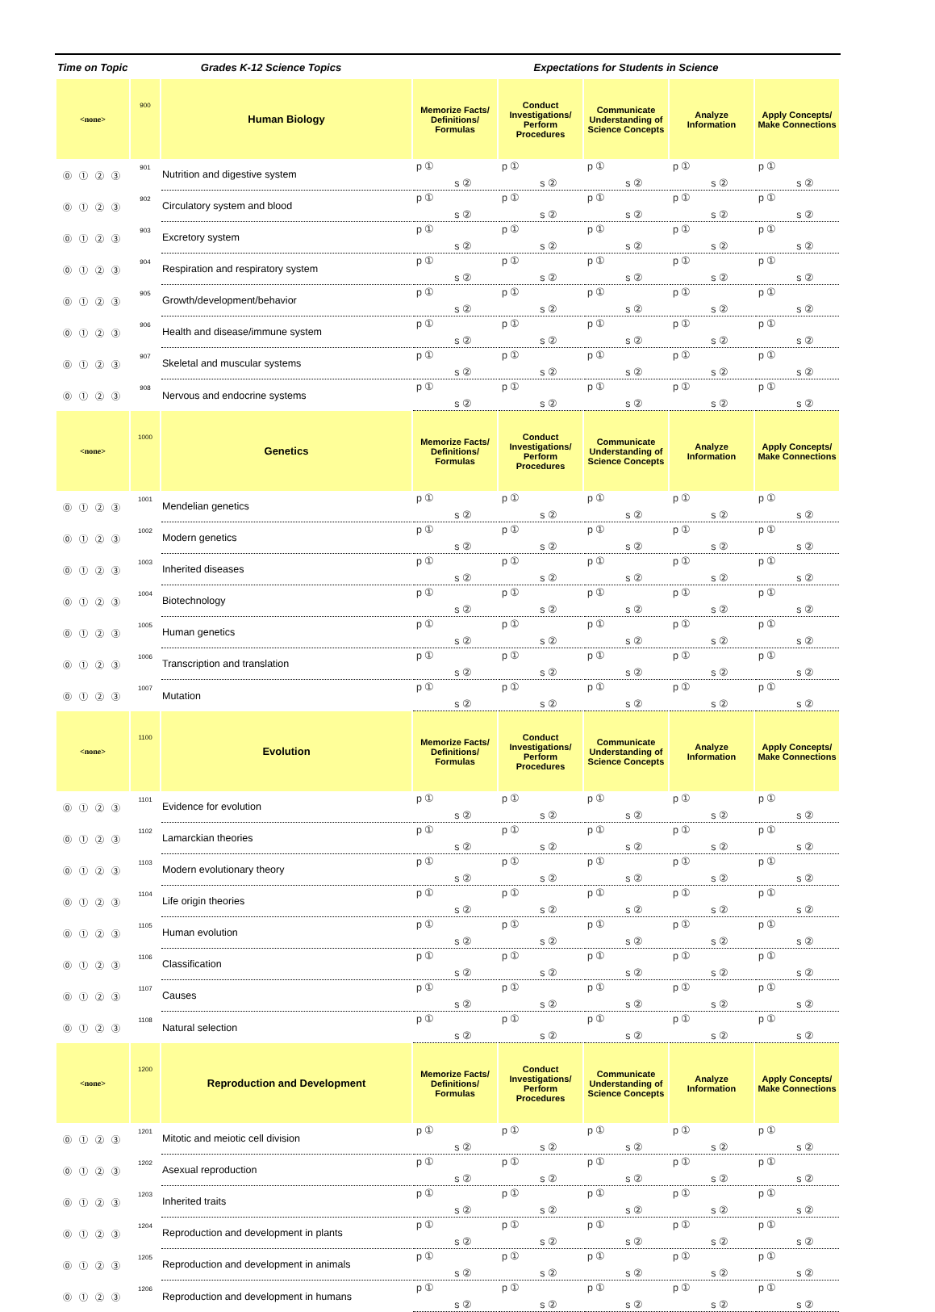| Time on Topic | Grades K-12 Science Topics | | Expectations for Students in Science | | | | |
| --- | --- | --- | --- | --- | --- | --- | --- |
| <none> | 900 | Human Biology | Memorize Facts/ Definitions/ Formulas | Conduct Investigations/ Perform Procedures | Communicate Understanding of Science Concepts | Analyze Information | Apply Concepts/ Make Connections |
| ⓪ ① ② ③ | 901 | Nutrition and digestive system | p ① s ② | p ① s ② | p ① s ② | p ① s ② | p ① s ② |
| ⓪ ① ② ③ | 902 | Circulatory system and blood | p ① s ② | p ① s ② | p ① s ② | p ① s ② | p ① s ② |
| ⓪ ① ② ③ | 903 | Excretory system | p ① s ② | p ① s ② | p ① s ② | p ① s ② | p ① s ② |
| ⓪ ① ② ③ | 904 | Respiration and respiratory system | p ① s ② | p ① s ② | p ① s ② | p ① s ② | p ① s ② |
| ⓪ ① ② ③ | 905 | Growth/development/behavior | p ① s ② | p ① s ② | p ① s ② | p ① s ② | p ① s ② |
| ⓪ ① ② ③ | 906 | Health and disease/immune system | p ① s ② | p ① s ② | p ① s ② | p ① s ② | p ① s ② |
| ⓪ ① ② ③ | 907 | Skeletal and muscular systems | p ① s ② | p ① s ② | p ① s ② | p ① s ② | p ① s ② |
| ⓪ ① ② ③ | 908 | Nervous and endocrine systems | p ① s ② | p ① s ② | p ① s ② | p ① s ② | p ① s ② |
| <none> | 1000 | Genetics | Memorize Facts/ Definitions/ Formulas | Conduct Investigations/ Perform Procedures | Communicate Understanding of Science Concepts | Analyze Information | Apply Concepts/ Make Connections |
| ⓪ ① ② ③ | 1001 | Mendelian genetics | p ① s ② | p ① s ② | p ① s ② | p ① s ② | p ① s ② |
| ⓪ ① ② ③ | 1002 | Modern genetics | p ① s ② | p ① s ② | p ① s ② | p ① s ② | p ① s ② |
| ⓪ ① ② ③ | 1003 | Inherited diseases | p ① s ② | p ① s ② | p ① s ② | p ① s ② | p ① s ② |
| ⓪ ① ② ③ | 1004 | Biotechnology | p ① s ② | p ① s ② | p ① s ② | p ① s ② | p ① s ② |
| ⓪ ① ② ③ | 1005 | Human genetics | p ① s ② | p ① s ② | p ① s ② | p ① s ② | p ① s ② |
| ⓪ ① ② ③ | 1006 | Transcription and translation | p ① s ② | p ① s ② | p ① s ② | p ① s ② | p ① s ② |
| ⓪ ① ② ③ | 1007 | Mutation | p ① s ② | p ① s ② | p ① s ② | p ① s ② | p ① s ② |
| <none> | 1100 | Evolution | Memorize Facts/ Definitions/ Formulas | Conduct Investigations/ Perform Procedures | Communicate Understanding of Science Concepts | Analyze Information | Apply Concepts/ Make Connections |
| ⓪ ① ② ③ | 1101 | Evidence for evolution | p ① s ② | p ① s ② | p ① s ② | p ① s ② | p ① s ② |
| ⓪ ① ② ③ | 1102 | Lamarckian theories | p ① s ② | p ① s ② | p ① s ② | p ① s ② | p ① s ② |
| ⓪ ① ② ③ | 1103 | Modern evolutionary theory | p ① s ② | p ① s ② | p ① s ② | p ① s ② | p ① s ② |
| ⓪ ① ② ③ | 1104 | Life origin theories | p ① s ② | p ① s ② | p ① s ② | p ① s ② | p ① s ② |
| ⓪ ① ② ③ | 1105 | Human evolution | p ① s ② | p ① s ② | p ① s ② | p ① s ② | p ① s ② |
| ⓪ ① ② ③ | 1106 | Classification | p ① s ② | p ① s ② | p ① s ② | p ① s ② | p ① s ② |
| ⓪ ① ② ③ | 1107 | Causes | p ① s ② | p ① s ② | p ① s ② | p ① s ② | p ① s ② |
| ⓪ ① ② ③ | 1108 | Natural selection | p ① s ② | p ① s ② | p ① s ② | p ① s ② | p ① s ② |
| <none> | 1200 | Reproduction and Development | Memorize Facts/ Definitions/ Formulas | Conduct Investigations/ Perform Procedures | Communicate Understanding of Science Concepts | Analyze Information | Apply Concepts/ Make Connections |
| ⓪ ① ② ③ | 1201 | Mitotic and meiotic cell division | p ① s ② | p ① s ② | p ① s ② | p ① s ② | p ① s ② |
| ⓪ ① ② ③ | 1202 | Asexual reproduction | p ① s ② | p ① s ② | p ① s ② | p ① s ② | p ① s ② |
| ⓪ ① ② ③ | 1203 | Inherited traits | p ① s ② | p ① s ② | p ① s ② | p ① s ② | p ① s ② |
| ⓪ ① ② ③ | 1204 | Reproduction and development in plants | p ① s ② | p ① s ② | p ① s ② | p ① s ② | p ① s ② |
| ⓪ ① ② ③ | 1205 | Reproduction and development in animals | p ① s ② | p ① s ② | p ① s ② | p ① s ② | p ① s ② |
| ⓪ ① ② ③ | 1206 | Reproduction and development in humans | p ① s ② | p ① s ② | p ① s ② | p ① s ② | p ① s ② |